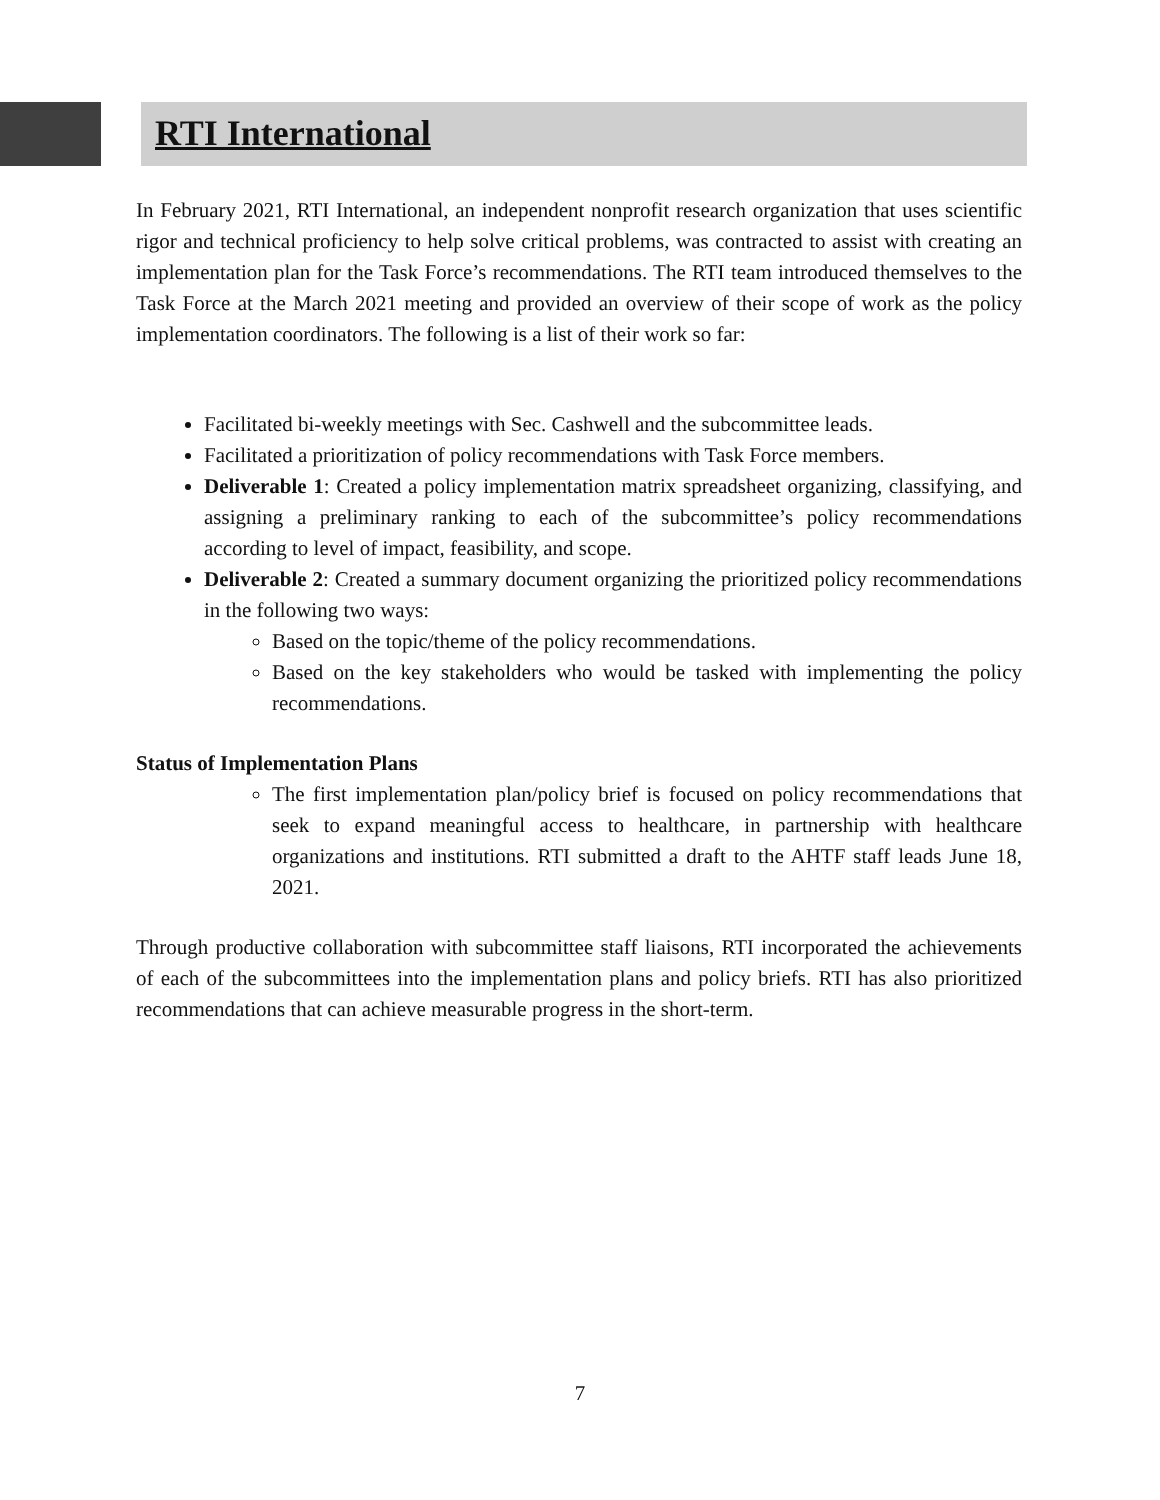RTI International
In February 2021, RTI International, an independent nonprofit research organization that uses scientific rigor and technical proficiency to help solve critical problems, was contracted to assist with creating an implementation plan for the Task Force’s recommendations. The RTI team introduced themselves to the Task Force at the March 2021 meeting and provided an overview of their scope of work as the policy implementation coordinators. The following is a list of their work so far:
Facilitated bi-weekly meetings with Sec. Cashwell and the subcommittee leads.
Facilitated a prioritization of policy recommendations with Task Force members.
Deliverable 1: Created a policy implementation matrix spreadsheet organizing, classifying, and assigning a preliminary ranking to each of the subcommittee’s policy recommendations according to level of impact, feasibility, and scope.
Deliverable 2: Created a summary document organizing the prioritized policy recommendations in the following two ways:
Based on the topic/theme of the policy recommendations.
Based on the key stakeholders who would be tasked with implementing the policy recommendations.
Status of Implementation Plans
The first implementation plan/policy brief is focused on policy recommendations that seek to expand meaningful access to healthcare, in partnership with healthcare organizations and institutions. RTI submitted a draft to the AHTF staff leads June 18, 2021.
Through productive collaboration with subcommittee staff liaisons, RTI incorporated the achievements of each of the subcommittees into the implementation plans and policy briefs. RTI has also prioritized recommendations that can achieve measurable progress in the short-term.
7